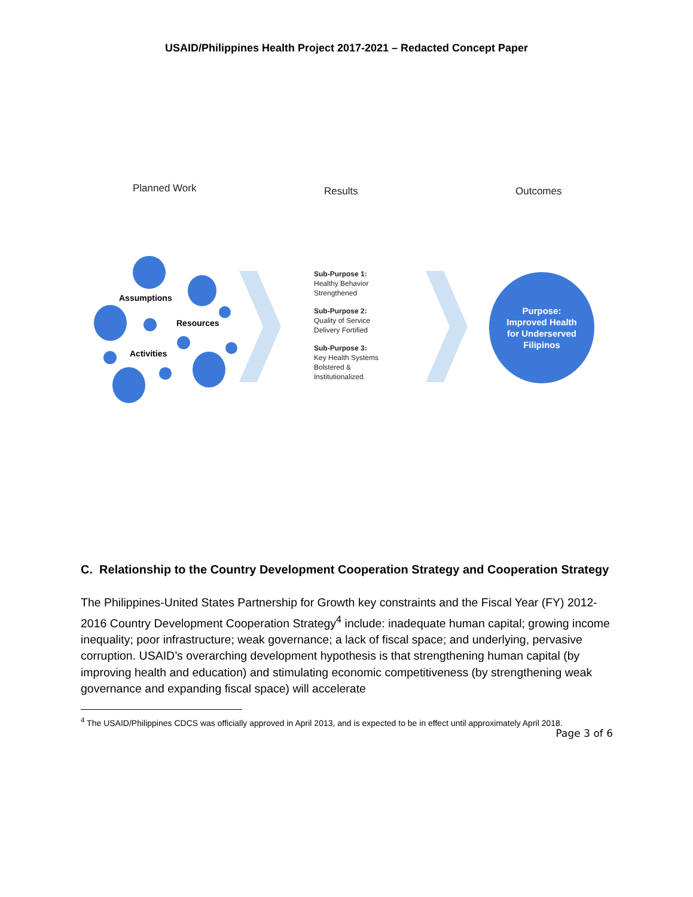USAID/Philippines Health Project 2017-2021 – Redacted Concept Paper
Planned Work Results Outcomes
Assumptions
Resources
Activities
Sub-Purpose 1:
Healthy Behavior
Strengthened
Sub-Purpose 2:
Quality of Service
Delivery Fortified
Sub-Purpose 3:
Key Health Systems
Bolstered &
Institutionalized.
Purpose:
Improved Health
for Underserved
Filipinos
C. Relationship to the Country Development Cooperation Strategy and Cooperation Strategy
The Philippines-United States Partnership for Growth key constraints and the Fiscal Year (FY) 2012-2016 Country Development Cooperation Strategy<sup>4</sup> include: inadequate human capital; growing income inequality; poor infrastructure; weak governance; a lack of fiscal space; and underlying, pervasive corruption. USAID’s overarching development hypothesis is that strengthening human capital (by improving health and education) and stimulating economic competitiveness (by strengthening weak governance and expanding fiscal space) will accelerate
<sup>4</sup> The USAID/Philippines CDCS was officially approved in April 2013, and is expected to be in effect until approximately April 2018.
Page 3 of 6